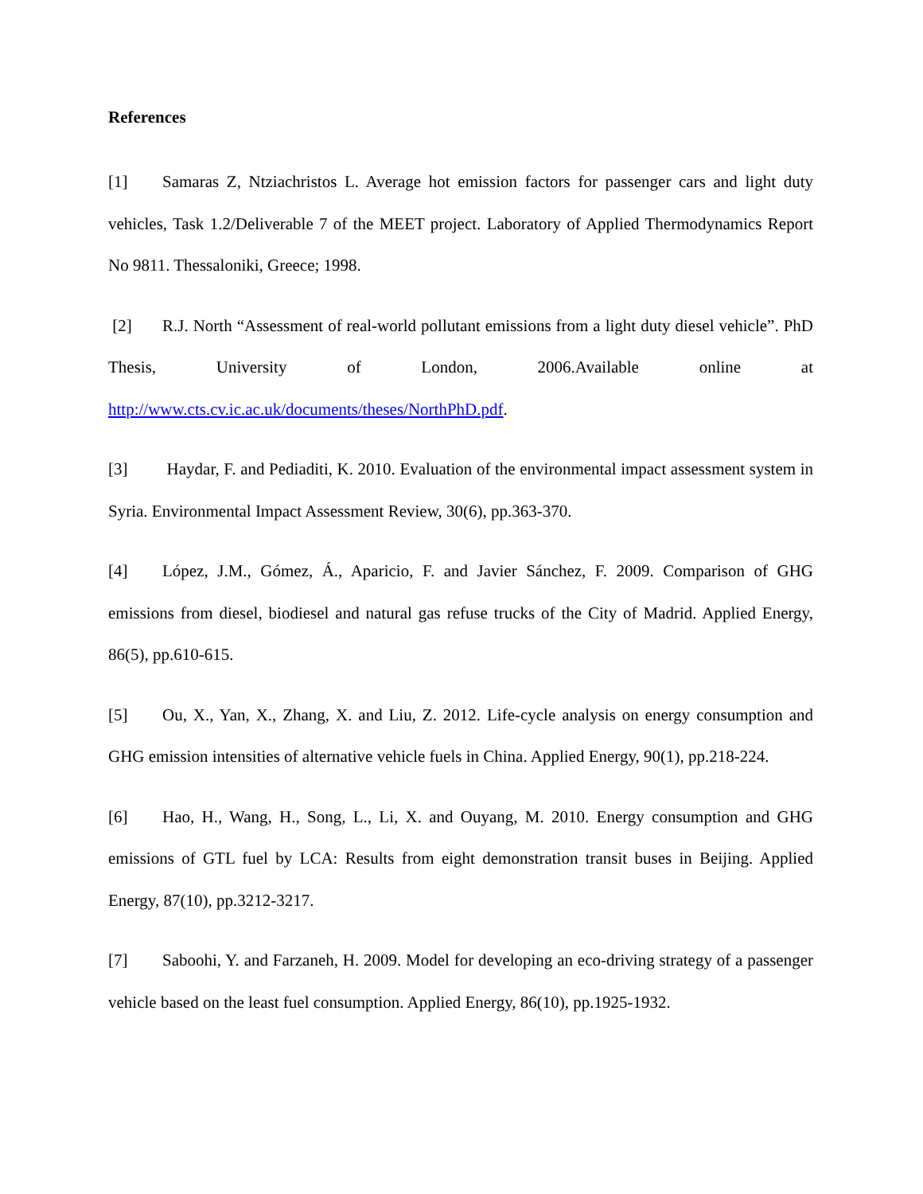References
[1] Samaras Z, Ntziachristos L. Average hot emission factors for passenger cars and light duty vehicles, Task 1.2/Deliverable 7 of the MEET project. Laboratory of Applied Thermodynamics Report No 9811. Thessaloniki, Greece; 1998.
[2] R.J. North “Assessment of real-world pollutant emissions from a light duty diesel vehicle”. PhD Thesis, University of London, 2006.Available online at http://www.cts.cv.ic.ac.uk/documents/theses/NorthPhD.pdf.
[3] Haydar, F. and Pediaditi, K. 2010. Evaluation of the environmental impact assessment system in Syria. Environmental Impact Assessment Review, 30(6), pp.363-370.
[4] López, J.M., Gómez, Á., Aparicio, F. and Javier Sánchez, F. 2009. Comparison of GHG emissions from diesel, biodiesel and natural gas refuse trucks of the City of Madrid. Applied Energy, 86(5), pp.610-615.
[5] Ou, X., Yan, X., Zhang, X. and Liu, Z. 2012. Life-cycle analysis on energy consumption and GHG emission intensities of alternative vehicle fuels in China. Applied Energy, 90(1), pp.218-224.
[6] Hao, H., Wang, H., Song, L., Li, X. and Ouyang, M. 2010. Energy consumption and GHG emissions of GTL fuel by LCA: Results from eight demonstration transit buses in Beijing. Applied Energy, 87(10), pp.3212-3217.
[7] Saboohi, Y. and Farzaneh, H. 2009. Model for developing an eco-driving strategy of a passenger vehicle based on the least fuel consumption. Applied Energy, 86(10), pp.1925-1932.